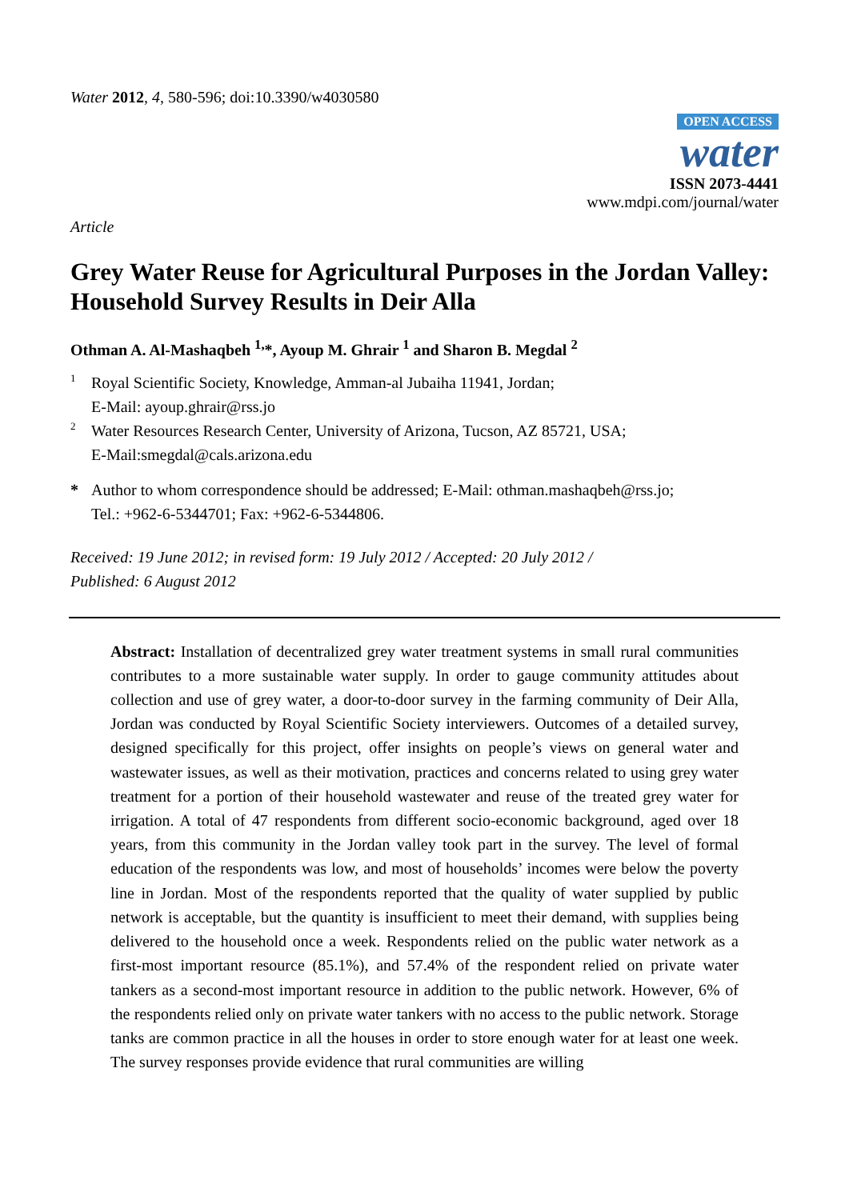Water 2012, 4, 580-596; doi:10.3390/w4030580
OPEN ACCESS
water
ISSN 2073-4441
www.mdpi.com/journal/water
Article
Grey Water Reuse for Agricultural Purposes in the Jordan Valley: Household Survey Results in Deir Alla
Othman A. Al-Mashaqbeh <sup>1,</sup>*, Ayoup M. Ghrair <sup>1</sup> and Sharon B. Megdal <sup>2</sup>
1
Royal Scientific Society, Knowledge, Amman-al Jubaiha 11941, Jordan;
E-Mail: ayoup.ghrair@rss.jo
2
Water Resources Research Center, University of Arizona, Tucson, AZ 85721, USA;
E-Mail:smegdal@cals.arizona.edu
*
Author to whom correspondence should be addressed; E-Mail: othman.mashaqbeh@rss.jo;
Tel.: +962-6-5344701; Fax: +962-6-5344806.
Received: 19 June 2012; in revised form: 19 July 2012 / Accepted: 20 July 2012 /
Published: 6 August 2012
Abstract: Installation of decentralized grey water treatment systems in small rural communities contributes to a more sustainable water supply. In order to gauge community attitudes about collection and use of grey water, a door-to-door survey in the farming community of Deir Alla, Jordan was conducted by Royal Scientific Society interviewers. Outcomes of a detailed survey, designed specifically for this project, offer insights on people’s views on general water and wastewater issues, as well as their motivation, practices and concerns related to using grey water treatment for a portion of their household wastewater and reuse of the treated grey water for irrigation. A total of 47 respondents from different socio-economic background, aged over 18 years, from this community in the Jordan valley took part in the survey. The level of formal education of the respondents was low, and most of households’ incomes were below the poverty line in Jordan. Most of the respondents reported that the quality of water supplied by public network is acceptable, but the quantity is insufficient to meet their demand, with supplies being delivered to the household once a week. Respondents relied on the public water network as a first-most important resource (85.1%), and 57.4% of the respondent relied on private water tankers as a second-most important resource in addition to the public network. However, 6% of the respondents relied only on private water tankers with no access to the public network. Storage tanks are common practice in all the houses in order to store enough water for at least one week. The survey responses provide evidence that rural communities are willing